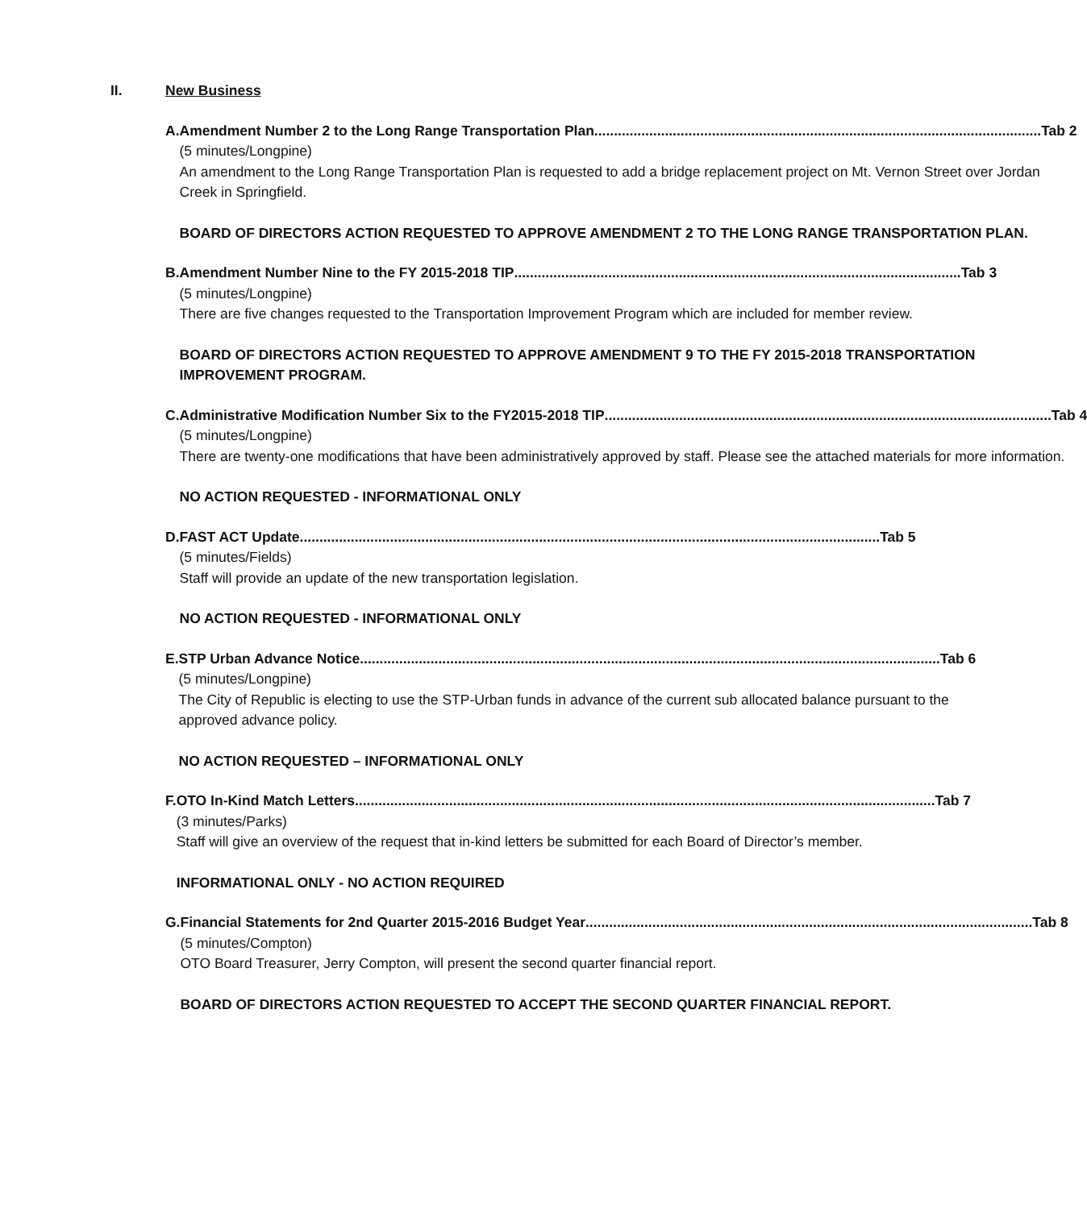II. New Business
A. Amendment Number 2 to the Long Range Transportation Plan .................................................................................................................. Tab 2
(5 minutes/Longpine)
An amendment to the Long Range Transportation Plan is requested to add a bridge replacement project on Mt. Vernon Street over Jordan Creek in Springfield.
BOARD OF DIRECTORS ACTION REQUESTED TO APPROVE AMENDMENT 2 TO THE LONG RANGE TRANSPORTATION PLAN.
B. Amendment Number Nine to the FY 2015-2018 TIP .................................................................................................................. Tab 3
(5 minutes/Longpine)
There are five changes requested to the Transportation Improvement Program which are included for member review.
BOARD OF DIRECTORS ACTION REQUESTED TO APPROVE AMENDMENT 9 TO THE FY 2015-2018 TRANSPORTATION IMPROVEMENT PROGRAM.
C. Administrative Modification Number Six to the FY2015-2018 TIP .................................................................................................................. Tab 4
(5 minutes/Longpine)
There are twenty-one modifications that have been administratively approved by staff. Please see the attached materials for more information.
NO ACTION REQUESTED - INFORMATIONAL ONLY
D. FAST ACT Update.................................................................................................................................................... Tab 5
(5 minutes/Fields)
Staff will provide an update of the new transportation legislation.
NO ACTION REQUESTED - INFORMATIONAL ONLY
E. STP Urban Advance Notice .................................................................................................................................................... Tab 6
(5 minutes/Longpine)
The City of Republic is electing to use the STP-Urban funds in advance of the current sub allocated balance pursuant to the approved advance policy.
NO ACTION REQUESTED – INFORMATIONAL ONLY
F. OTO In-Kind Match Letters .................................................................................................................................................... Tab 7
(3 minutes/Parks)
Staff will give an overview of the request that in-kind letters be submitted for each Board of Director’s member.
INFORMATIONAL ONLY - NO ACTION REQUIRED
G. Financial Statements for 2nd Quarter 2015-2016 Budget Year .................................................................................................................. Tab 8
(5 minutes/Compton)
OTO Board Treasurer, Jerry Compton, will present the second quarter financial report.
BOARD OF DIRECTORS ACTION REQUESTED TO ACCEPT THE SECOND QUARTER FINANCIAL REPORT.